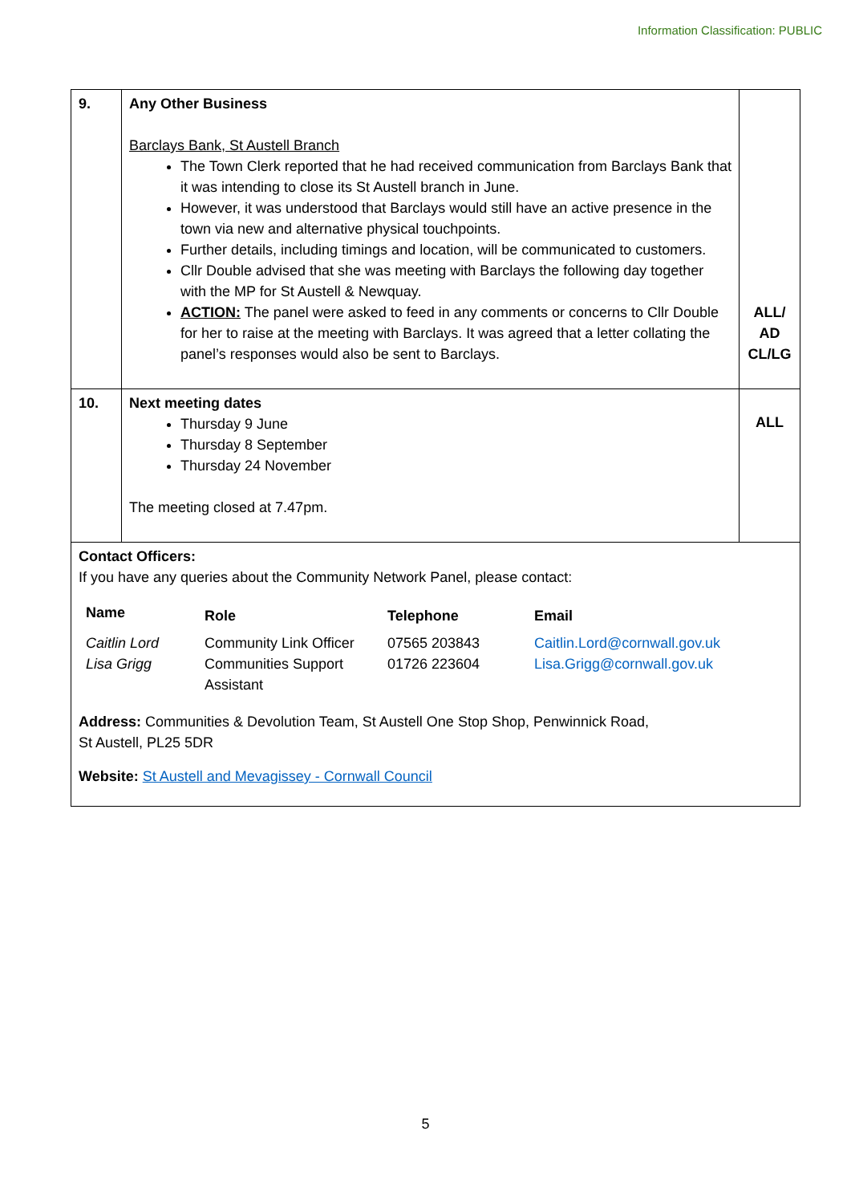Information Classification: PUBLIC
| 9. | Any Other Business Barclays Bank, St Austell Branch The Town Clerk reported that he had received communication from Barclays Bank that it was intending to close its St Austell branch in June. However, it was understood that Barclays would still have an active presence in the town via new and alternative physical touchpoints. Further details, including timings and location, will be communicated to customers. Cllr Double advised that she was meeting with Barclays the following day together with the MP for St Austell & Newquay. ACTION: The panel were asked to feed in any comments or concerns to Cllr Double for her to raise at the meeting with Barclays. It was agreed that a letter collating the panel’s responses would also be sent to Barclays. | ALL/ AD CL/LG |
| 10. | Next meeting dates Thursday 9 June Thursday 8 September Thursday 24 November The meeting closed at 7.47pm. | ALL |
| Contact Officers: If you have any queries about the Community Network Panel, please contact: / Name / Role / Telephone / Email / / Caitlin Lord Lisa Grigg / Community Link Officer Communities Support Assistant / 07565 203843 01726 223604 / Caitlin.Lord@cornwall.gov.uk Lisa.Grigg@cornwall.gov.uk / Address: Communities & Devolution Team, St Austell One Stop Shop, Penwinnick Road, St Austell, PL25 5DR Website: St Austell and Mevagissey - Cornwall Council | | |
5